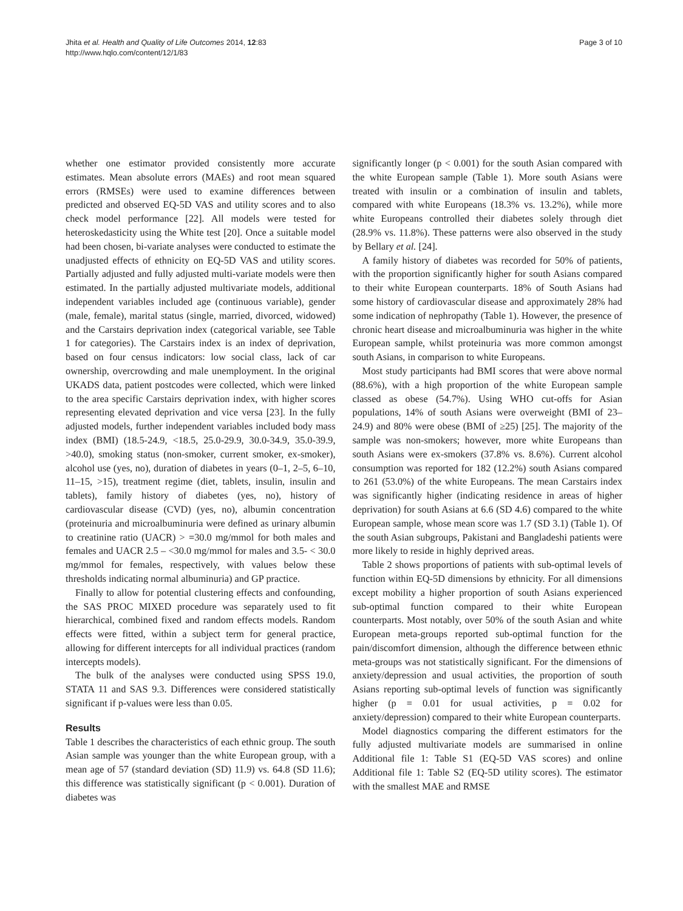Jhita et al. Health and Quality of Life Outcomes 2014, 12:83
http://www.hqlo.com/content/12/1/83
Page 3 of 10
whether one estimator provided consistently more accurate estimates. Mean absolute errors (MAEs) and root mean squared errors (RMSEs) were used to examine differences between predicted and observed EQ-5D VAS and utility scores and to also check model performance [22]. All models were tested for heteroskedasticity using the White test [20]. Once a suitable model had been chosen, bi-variate analyses were conducted to estimate the unadjusted effects of ethnicity on EQ-5D VAS and utility scores. Partially adjusted and fully adjusted multi-variate models were then estimated. In the partially adjusted multivariate models, additional independent variables included age (continuous variable), gender (male, female), marital status (single, married, divorced, widowed) and the Carstairs deprivation index (categorical variable, see Table 1 for categories). The Carstairs index is an index of deprivation, based on four census indicators: low social class, lack of car ownership, overcrowding and male unemployment. In the original UKADS data, patient postcodes were collected, which were linked to the area specific Carstairs deprivation index, with higher scores representing elevated deprivation and vice versa [23]. In the fully adjusted models, further independent variables included body mass index (BMI) (18.5-24.9, <18.5, 25.0-29.9, 30.0-34.9, 35.0-39.9, >40.0), smoking status (non-smoker, current smoker, ex-smoker), alcohol use (yes, no), duration of diabetes in years (0–1, 2–5, 6–10, 11–15, >15), treatment regime (diet, tablets, insulin, insulin and tablets), family history of diabetes (yes, no), history of cardiovascular disease (CVD) (yes, no), albumin concentration (proteinuria and microalbuminuria were defined as urinary albumin to creatinine ratio (UACR) > =30.0 mg/mmol for both males and females and UACR 2.5 – <30.0 mg/mmol for males and 3.5- < 30.0 mg/mmol for females, respectively, with values below these thresholds indicating normal albuminuria) and GP practice.
Finally to allow for potential clustering effects and confounding, the SAS PROC MIXED procedure was separately used to fit hierarchical, combined fixed and random effects models. Random effects were fitted, within a subject term for general practice, allowing for different intercepts for all individual practices (random intercepts models).
The bulk of the analyses were conducted using SPSS 19.0, STATA 11 and SAS 9.3. Differences were considered statistically significant if p-values were less than 0.05.
Results
Table 1 describes the characteristics of each ethnic group. The south Asian sample was younger than the white European group, with a mean age of 57 (standard deviation (SD) 11.9) vs. 64.8 (SD 11.6); this difference was statistically significant (p < 0.001). Duration of diabetes was
significantly longer (p < 0.001) for the south Asian compared with the white European sample (Table 1). More south Asians were treated with insulin or a combination of insulin and tablets, compared with white Europeans (18.3% vs. 13.2%), while more white Europeans controlled their diabetes solely through diet (28.9% vs. 11.8%). These patterns were also observed in the study by Bellary et al. [24].
A family history of diabetes was recorded for 50% of patients, with the proportion significantly higher for south Asians compared to their white European counterparts. 18% of South Asians had some history of cardiovascular disease and approximately 28% had some indication of nephropathy (Table 1). However, the presence of chronic heart disease and microalbuminuria was higher in the white European sample, whilst proteinuria was more common amongst south Asians, in comparison to white Europeans.
Most study participants had BMI scores that were above normal (88.6%), with a high proportion of the white European sample classed as obese (54.7%). Using WHO cut-offs for Asian populations, 14% of south Asians were overweight (BMI of 23–24.9) and 80% were obese (BMI of ≥25) [25]. The majority of the sample was non-smokers; however, more white Europeans than south Asians were ex-smokers (37.8% vs. 8.6%). Current alcohol consumption was reported for 182 (12.2%) south Asians compared to 261 (53.0%) of the white Europeans. The mean Carstairs index was significantly higher (indicating residence in areas of higher deprivation) for south Asians at 6.6 (SD 4.6) compared to the white European sample, whose mean score was 1.7 (SD 3.1) (Table 1). Of the south Asian subgroups, Pakistani and Bangladeshi patients were more likely to reside in highly deprived areas.
Table 2 shows proportions of patients with sub-optimal levels of function within EQ-5D dimensions by ethnicity. For all dimensions except mobility a higher proportion of south Asians experienced sub-optimal function compared to their white European counterparts. Most notably, over 50% of the south Asian and white European meta-groups reported sub-optimal function for the pain/discomfort dimension, although the difference between ethnic meta-groups was not statistically significant. For the dimensions of anxiety/depression and usual activities, the proportion of south Asians reporting sub-optimal levels of function was significantly higher (p = 0.01 for usual activities, p = 0.02 for anxiety/depression) compared to their white European counterparts.
Model diagnostics comparing the different estimators for the fully adjusted multivariate models are summarised in online Additional file 1: Table S1 (EQ-5D VAS scores) and online Additional file 1: Table S2 (EQ-5D utility scores). The estimator with the smallest MAE and RMSE